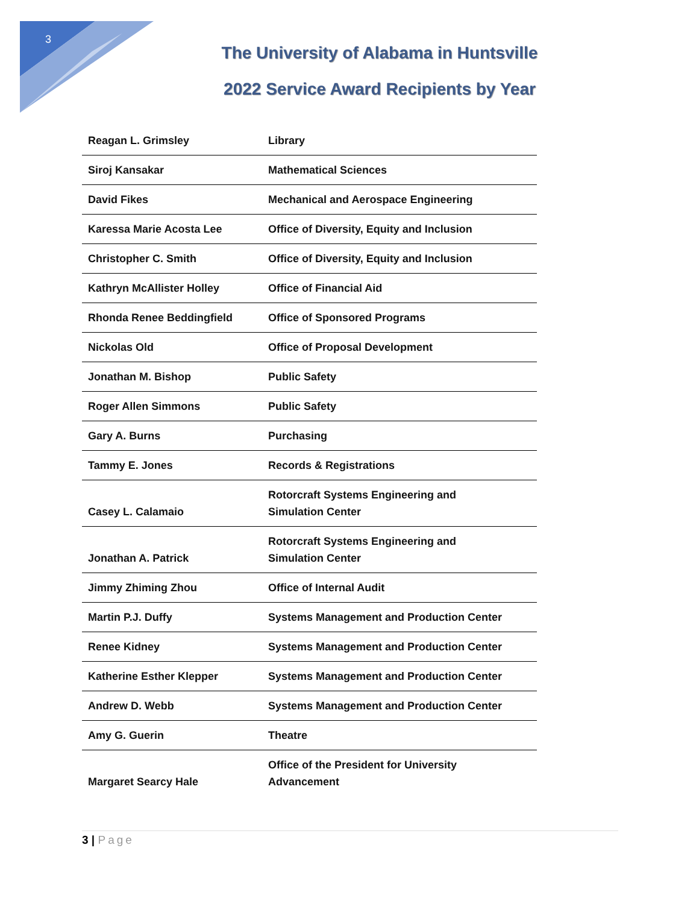3
The University of Alabama in Huntsville
2022 Service Award Recipients by Year
| Reagan L. Grimsley | Library |
| Siroj Kansakar | Mathematical Sciences |
| David Fikes | Mechanical and Aerospace Engineering |
| Karessa Marie Acosta Lee | Office of Diversity, Equity and Inclusion |
| Christopher C. Smith | Office of Diversity, Equity and Inclusion |
| Kathryn McAllister Holley | Office of Financial Aid |
| Rhonda Renee Beddingfield | Office of Sponsored Programs |
| Nickolas Old | Office of Proposal Development |
| Jonathan M. Bishop | Public Safety |
| Roger Allen Simmons | Public Safety |
| Gary A. Burns | Purchasing |
| Tammy E. Jones | Records & Registrations |
| Casey L. Calamaio | Rotorcraft Systems Engineering and Simulation Center |
| Jonathan A. Patrick | Rotorcraft Systems Engineering and Simulation Center |
| Jimmy Zhiming Zhou | Office of Internal Audit |
| Martin P.J. Duffy | Systems Management and Production Center |
| Renee Kidney | Systems Management and Production Center |
| Katherine Esther Klepper | Systems Management and Production Center |
| Andrew D. Webb | Systems Management and Production Center |
| Amy G. Guerin | Theatre |
| Margaret Searcy Hale | Office of the President for University Advancement |
3 | Page